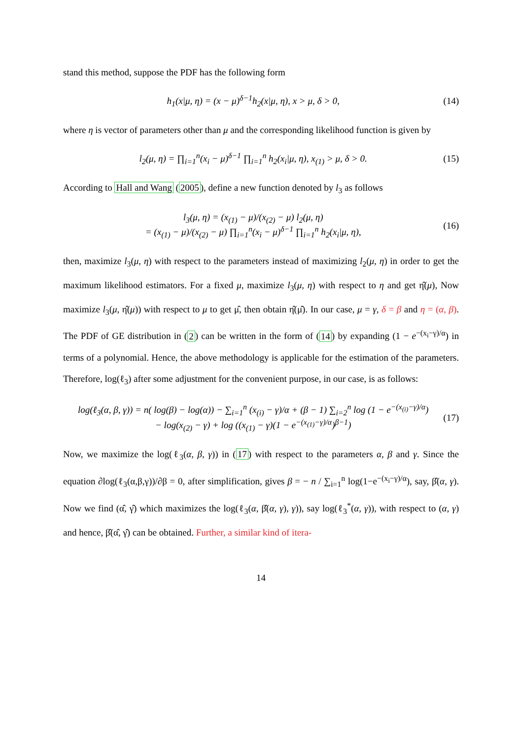stand this method, suppose the PDF has the following form
h<sub>1</sub>(x|μ, η) = (x − μ)<sup>δ−1</sup>h<sub>2</sub>(x|μ, η), x > μ, δ > 0, (14)
where η is vector of parameters other than μ and the corresponding likelihood function is given by
l<sub>2</sub>(μ, η) = ∏<sub>i=1</sub><sup>n</sup>(x<sub>i</sub> − μ)<sup>δ−1</sup> ∏<sub>i=1</sub><sup>n</sup> h<sub>2</sub>(x<sub>i</sub>|μ, η), x<sub>(1)</sub> > μ, δ > 0. (15)
According to Hall and Wang (2005), define a new function denoted by l<sub>3</sub> as follows
l<sub>3</sub>(μ, η) = (x<sub>(1)</sub> − μ)/(x<sub>(2)</sub> − μ) l<sub>2</sub>(μ, η)
= (x<sub>(1)</sub> − μ)/(x<sub>(2)</sub> − μ) ∏<sub>i=1</sub><sup>n</sup>(x<sub>i</sub> − μ)<sup>δ−1</sup> ∏<sub>i=1</sub><sup>n</sup> h<sub>2</sub>(x<sub>i</sub>|μ, η), (16)
then, maximize l<sub>3</sub>(μ, η) with respect to the parameters instead of maximizing l<sub>2</sub>(μ, η) in order to get the maximum likelihood estimators. For a fixed μ, maximize l<sub>3</sub>(μ, η) with respect to η and get η̂(μ), Now maximize l<sub>3</sub>(μ, η̂(μ)) with respect to μ to get μ̂, then obtain η̂(μ̂). In our case, μ = γ, δ = β and η = (α, β). The PDF of GE distribution in (2) can be written in the form of (14) by expanding (1 − e<sup>−(x<sub>i</sub>−γ)/α</sup>) in terms of a polynomial. Hence, the above methodology is applicable for the estimation of the parameters. Therefore, log(ℓ<sub>3</sub>) after some adjustment for the convenient purpose, in our case, is as follows:
log(ℓ<sub>3</sub>(α, β, γ)) = n( log(β) − log(α)) − ∑<sub>i=1</sub><sup>n</sup> (x<sub>(i)</sub> − γ)/α + (β − 1) ∑<sub>i=2</sub><sup>n</sup> log (1 − e<sup>−(x<sub>(i)</sub>−γ)/α</sup>)
− log(x<sub>(2)</sub> − γ) + log ((x<sub>(1)</sub> − γ)(1 − e<sup>−(x<sub>(1)</sub>−γ)/α</sup>)<sup>β−1</sup>) (17)
Now, we maximize the log(ℓ<sub>3</sub>(α, β, γ)) in (17) with respect to the parameters α, β and γ. Since the equation ∂log(ℓ<sub>3</sub>(α,β,γ))/∂β = 0, after simplification, gives β = − n / ∑<sub>i=1</sub><sup>n</sup> log(1−e<sup>−(x<sub>i</sub>−γ)/α</sup>), say, β̂(α, γ). Now we find (α̂, γ̂) which maximizes the log(ℓ<sub>3</sub>(α, β̂(α, γ), γ)), say log(ℓ<sub>3</sub><sup>*</sup>(α, γ)), with respect to (α, γ) and hence, β̂(α̂, γ̂) can be obtained. Further, a similar kind of itera-
14